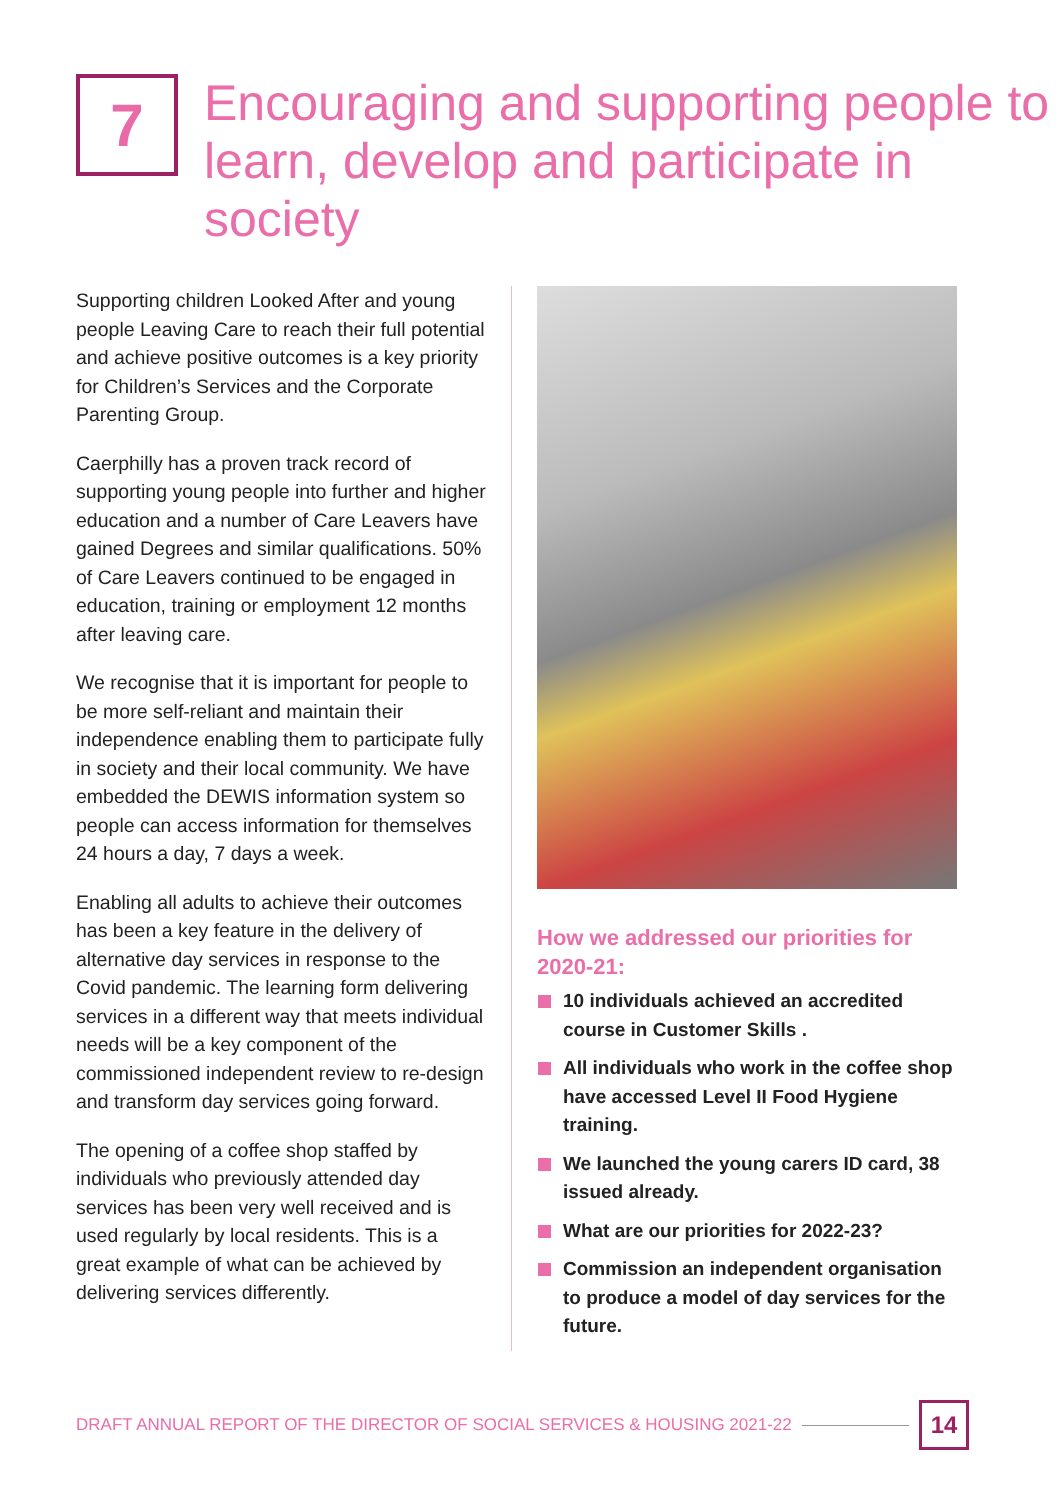7
Encouraging and supporting people to learn, develop and participate in society
Supporting children Looked After and young people Leaving Care to reach their full potential and achieve positive outcomes is a key priority for Children’s Services and the Corporate Parenting Group.
Caerphilly has a proven track record of supporting young people into further and higher education and a number of Care Leavers have gained Degrees and similar qualifications. 50% of Care Leavers continued to be engaged in education, training or employment 12 months after leaving care.
We recognise that it is important for people to be more self-reliant and maintain their independence enabling them to participate fully in society and their local community. We have embedded the DEWIS information system so people can access information for themselves 24 hours a day, 7 days a week.
Enabling all adults to achieve their outcomes has been a key feature in the delivery of alternative day services in response to the Covid pandemic. The learning form delivering services in a different way that meets individual needs will be a key component of the commissioned independent review to re-design and transform day services going forward.
The opening of a coffee shop staffed by individuals who previously attended day services has been very well received and is used regularly by local residents. This is a great example of what can be achieved by delivering services differently.
How we addressed our priorities for 2020-21:
10 individuals achieved an accredited course in Customer Skills .
All individuals who work in the coffee shop have accessed Level II Food Hygiene training.
We launched the young carers ID card, 38 issued already.
What are our priorities for 2022-23?
Commission an independent organisation to produce a model of day services for the future.
DRAFT ANNUAL REPORT OF THE DIRECTOR OF SOCIAL SERVICES & HOUSING 2021-22
14